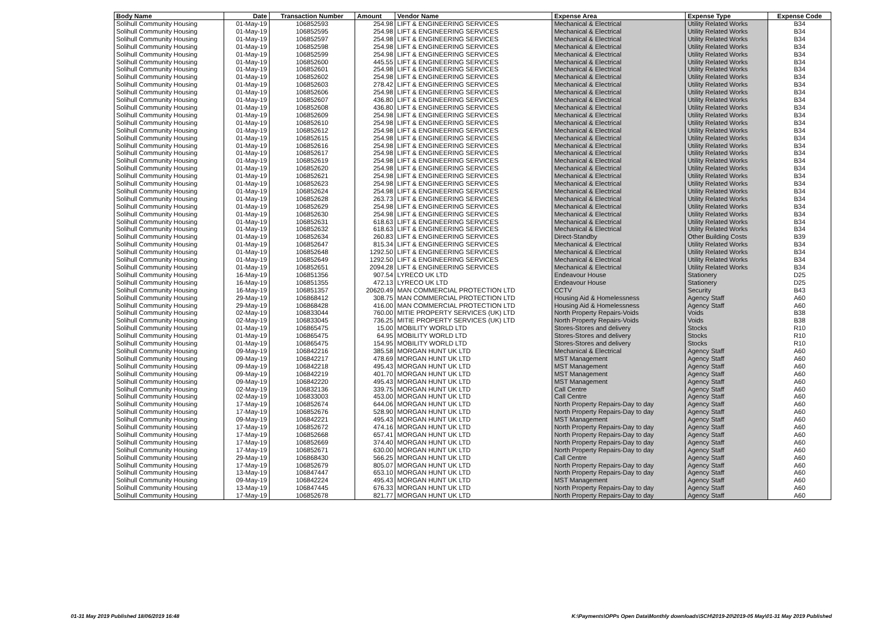| Body Name | Date | Transaction Number | Amount | Vendor Name | Expense Area | Expense Type | Expense Code |
| --- | --- | --- | --- | --- | --- | --- | --- |
| Solihull Community Housing | 01-May-19 | 106852593 | 254.98 | LIFT & ENGINEERING SERVICES | Mechanical & Electrical | Utility Related Works | B34 |
| Solihull Community Housing | 01-May-19 | 106852595 | 254.98 | LIFT & ENGINEERING SERVICES | Mechanical & Electrical | Utility Related Works | B34 |
| Solihull Community Housing | 01-May-19 | 106852597 | 254.98 | LIFT & ENGINEERING SERVICES | Mechanical & Electrical | Utility Related Works | B34 |
| Solihull Community Housing | 01-May-19 | 106852598 | 254.98 | LIFT & ENGINEERING SERVICES | Mechanical & Electrical | Utility Related Works | B34 |
| Solihull Community Housing | 01-May-19 | 106852599 | 254.98 | LIFT & ENGINEERING SERVICES | Mechanical & Electrical | Utility Related Works | B34 |
| Solihull Community Housing | 01-May-19 | 106852600 | 445.55 | LIFT & ENGINEERING SERVICES | Mechanical & Electrical | Utility Related Works | B34 |
| Solihull Community Housing | 01-May-19 | 106852601 | 254.98 | LIFT & ENGINEERING SERVICES | Mechanical & Electrical | Utility Related Works | B34 |
| Solihull Community Housing | 01-May-19 | 106852602 | 254.98 | LIFT & ENGINEERING SERVICES | Mechanical & Electrical | Utility Related Works | B34 |
| Solihull Community Housing | 01-May-19 | 106852603 | 278.42 | LIFT & ENGINEERING SERVICES | Mechanical & Electrical | Utility Related Works | B34 |
| Solihull Community Housing | 01-May-19 | 106852606 | 254.98 | LIFT & ENGINEERING SERVICES | Mechanical & Electrical | Utility Related Works | B34 |
| Solihull Community Housing | 01-May-19 | 106852607 | 436.80 | LIFT & ENGINEERING SERVICES | Mechanical & Electrical | Utility Related Works | B34 |
| Solihull Community Housing | 01-May-19 | 106852608 | 436.80 | LIFT & ENGINEERING SERVICES | Mechanical & Electrical | Utility Related Works | B34 |
| Solihull Community Housing | 01-May-19 | 106852609 | 254.98 | LIFT & ENGINEERING SERVICES | Mechanical & Electrical | Utility Related Works | B34 |
| Solihull Community Housing | 01-May-19 | 106852610 | 254.98 | LIFT & ENGINEERING SERVICES | Mechanical & Electrical | Utility Related Works | B34 |
| Solihull Community Housing | 01-May-19 | 106852612 | 254.98 | LIFT & ENGINEERING SERVICES | Mechanical & Electrical | Utility Related Works | B34 |
| Solihull Community Housing | 01-May-19 | 106852615 | 254.98 | LIFT & ENGINEERING SERVICES | Mechanical & Electrical | Utility Related Works | B34 |
| Solihull Community Housing | 01-May-19 | 106852616 | 254.98 | LIFT & ENGINEERING SERVICES | Mechanical & Electrical | Utility Related Works | B34 |
| Solihull Community Housing | 01-May-19 | 106852617 | 254.98 | LIFT & ENGINEERING SERVICES | Mechanical & Electrical | Utility Related Works | B34 |
| Solihull Community Housing | 01-May-19 | 106852619 | 254.98 | LIFT & ENGINEERING SERVICES | Mechanical & Electrical | Utility Related Works | B34 |
| Solihull Community Housing | 01-May-19 | 106852620 | 254.98 | LIFT & ENGINEERING SERVICES | Mechanical & Electrical | Utility Related Works | B34 |
| Solihull Community Housing | 01-May-19 | 106852621 | 254.98 | LIFT & ENGINEERING SERVICES | Mechanical & Electrical | Utility Related Works | B34 |
| Solihull Community Housing | 01-May-19 | 106852623 | 254.98 | LIFT & ENGINEERING SERVICES | Mechanical & Electrical | Utility Related Works | B34 |
| Solihull Community Housing | 01-May-19 | 106852624 | 254.98 | LIFT & ENGINEERING SERVICES | Mechanical & Electrical | Utility Related Works | B34 |
| Solihull Community Housing | 01-May-19 | 106852628 | 263.73 | LIFT & ENGINEERING SERVICES | Mechanical & Electrical | Utility Related Works | B34 |
| Solihull Community Housing | 01-May-19 | 106852629 | 254.98 | LIFT & ENGINEERING SERVICES | Mechanical & Electrical | Utility Related Works | B34 |
| Solihull Community Housing | 01-May-19 | 106852630 | 254.98 | LIFT & ENGINEERING SERVICES | Mechanical & Electrical | Utility Related Works | B34 |
| Solihull Community Housing | 01-May-19 | 106852631 | 618.63 | LIFT & ENGINEERING SERVICES | Mechanical & Electrical | Utility Related Works | B34 |
| Solihull Community Housing | 01-May-19 | 106852632 | 618.63 | LIFT & ENGINEERING SERVICES | Mechanical & Electrical | Utility Related Works | B34 |
| Solihull Community Housing | 01-May-19 | 106852634 | 260.83 | LIFT & ENGINEERING SERVICES | Direct-Standby | Other Building Costs | B39 |
| Solihull Community Housing | 01-May-19 | 106852647 | 815.34 | LIFT & ENGINEERING SERVICES | Mechanical & Electrical | Utility Related Works | B34 |
| Solihull Community Housing | 01-May-19 | 106852648 | 1292.50 | LIFT & ENGINEERING SERVICES | Mechanical & Electrical | Utility Related Works | B34 |
| Solihull Community Housing | 01-May-19 | 106852649 | 1292.50 | LIFT & ENGINEERING SERVICES | Mechanical & Electrical | Utility Related Works | B34 |
| Solihull Community Housing | 01-May-19 | 106852651 | 2094.28 | LIFT & ENGINEERING SERVICES | Mechanical & Electrical | Utility Related Works | B34 |
| Solihull Community Housing | 16-May-19 | 106851356 | 907.54 | LYRECO UK LTD | Endeavour House | Stationery | D25 |
| Solihull Community Housing | 16-May-19 | 106851355 | 472.13 | LYRECO UK LTD | Endeavour House | Stationery | D25 |
| Solihull Community Housing | 16-May-19 | 106851357 | 20620.49 | MAN COMMERCIAL PROTECTION LTD | CCTV | Security | B43 |
| Solihull Community Housing | 29-May-19 | 106868412 | 308.75 | MAN COMMERCIAL PROTECTION LTD | Housing Aid & Homelessness | Agency Staff | A60 |
| Solihull Community Housing | 29-May-19 | 106868428 | 416.00 | MAN COMMERCIAL PROTECTION LTD | Housing Aid & Homelessness | Agency Staff | A60 |
| Solihull Community Housing | 02-May-19 | 106833044 | 760.00 | MITIE PROPERTY SERVICES (UK) LTD | North Property Repairs-Voids | Voids | B38 |
| Solihull Community Housing | 02-May-19 | 106833045 | 736.25 | MITIE PROPERTY SERVICES (UK) LTD | North Property Repairs-Voids | Voids | B38 |
| Solihull Community Housing | 01-May-19 | 106865475 | 15.00 | MOBILITY WORLD LTD | Stores-Stores and delivery | Stocks | R10 |
| Solihull Community Housing | 01-May-19 | 106865475 | 64.95 | MOBILITY WORLD LTD | Stores-Stores and delivery | Stocks | R10 |
| Solihull Community Housing | 01-May-19 | 106865475 | 154.95 | MOBILITY WORLD LTD | Stores-Stores and delivery | Stocks | R10 |
| Solihull Community Housing | 09-May-19 | 106842216 | 385.58 | MORGAN HUNT UK LTD | Mechanical & Electrical | Agency Staff | A60 |
| Solihull Community Housing | 09-May-19 | 106842217 | 478.69 | MORGAN HUNT UK LTD | MST Management | Agency Staff | A60 |
| Solihull Community Housing | 09-May-19 | 106842218 | 495.43 | MORGAN HUNT UK LTD | MST Management | Agency Staff | A60 |
| Solihull Community Housing | 09-May-19 | 106842219 | 401.70 | MORGAN HUNT UK LTD | MST Management | Agency Staff | A60 |
| Solihull Community Housing | 09-May-19 | 106842220 | 495.43 | MORGAN HUNT UK LTD | MST Management | Agency Staff | A60 |
| Solihull Community Housing | 02-May-19 | 106832136 | 339.75 | MORGAN HUNT UK LTD | Call Centre | Agency Staff | A60 |
| Solihull Community Housing | 02-May-19 | 106833003 | 453.00 | MORGAN HUNT UK LTD | Call Centre | Agency Staff | A60 |
| Solihull Community Housing | 17-May-19 | 106852674 | 644.06 | MORGAN HUNT UK LTD | North Property Repairs-Day to day | Agency Staff | A60 |
| Solihull Community Housing | 17-May-19 | 106852676 | 528.90 | MORGAN HUNT UK LTD | North Property Repairs-Day to day | Agency Staff | A60 |
| Solihull Community Housing | 09-May-19 | 106842221 | 495.43 | MORGAN HUNT UK LTD | MST Management | Agency Staff | A60 |
| Solihull Community Housing | 17-May-19 | 106852672 | 474.16 | MORGAN HUNT UK LTD | North Property Repairs-Day to day | Agency Staff | A60 |
| Solihull Community Housing | 17-May-19 | 106852668 | 657.41 | MORGAN HUNT UK LTD | North Property Repairs-Day to day | Agency Staff | A60 |
| Solihull Community Housing | 17-May-19 | 106852669 | 374.40 | MORGAN HUNT UK LTD | North Property Repairs-Day to day | Agency Staff | A60 |
| Solihull Community Housing | 17-May-19 | 106852671 | 630.00 | MORGAN HUNT UK LTD | North Property Repairs-Day to day | Agency Staff | A60 |
| Solihull Community Housing | 29-May-19 | 106868430 | 566.25 | MORGAN HUNT UK LTD | Call Centre | Agency Staff | A60 |
| Solihull Community Housing | 17-May-19 | 106852679 | 805.07 | MORGAN HUNT UK LTD | North Property Repairs-Day to day | Agency Staff | A60 |
| Solihull Community Housing | 13-May-19 | 106847447 | 653.10 | MORGAN HUNT UK LTD | North Property Repairs-Day to day | Agency Staff | A60 |
| Solihull Community Housing | 09-May-19 | 106842224 | 495.43 | MORGAN HUNT UK LTD | MST Management | Agency Staff | A60 |
| Solihull Community Housing | 13-May-19 | 106847445 | 676.33 | MORGAN HUNT UK LTD | North Property Repairs-Day to day | Agency Staff | A60 |
| Solihull Community Housing | 17-May-19 | 106852678 | 821.77 | MORGAN HUNT UK LTD | North Property Repairs-Day to day | Agency Staff | A60 |
01-31 May 2019 Published 18/06/2019 16:48 K:\Payments\OPPs Open Data\Monthly downloads\SCH\2019-20\2019-05 May\01-31 May 2019 Published